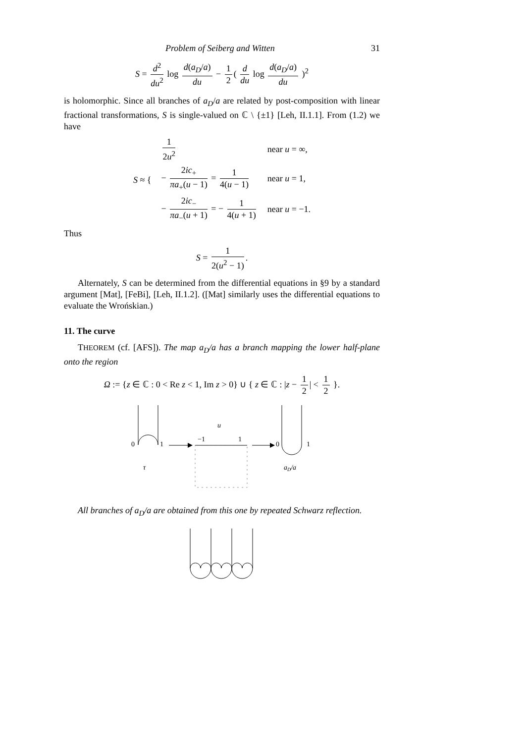Problem of Seiberg and Witten 31
S = d<sup>2</sup> du<sup>2</sup> log d(a<sub>D</sub>/a) du − 1 2 ( d du log d(a<sub>D</sub>/a) du )<sup>2</sup>
is holomorphic. Since all branches of a<sub>D</sub>/a are related by post-composition with linear fractional transformations, S is single-valued on ℂ \ {±1} [Leh, II.1.1]. From (1.2) we have
| S ≈ { | 1 2 u<sup>2</sup> | near u = ∞, |
| | − 2 ic<sub>+</sub> πa<sub>+</sub>( u − 1) = 1 4( u − 1) | near u = 1, |
| | − 2 ic<sub>−</sub> πa<sub>−</sub>( u + 1) = − 1 4( u + 1) | near u = −1. |
Thus
S = 1 2(u<sup>2</sup> − 1).
Alternately, S can be determined from the differential equations in §9 by a standard argument [Mat], [FeBi], [Leh, II.1.2]. ([Mat] similarly uses the differential equations to evaluate the Wrońskian.)
11. The curve
THEOREM (cf. [AFS]). The map a<sub>D</sub>/a has a branch mapping the lower half-plane onto the region
Ω := {z ∈ ℂ : 0 < Re z < 1, Im z > 0} ∪ { z ∈ ℂ : |z − 1 2 | < 1 2 }.
0
1
τ
u
−1
1
0
1
aD/a
All branches of a<sub>D</sub>/a are obtained from this one by repeated Schwarz reflection.